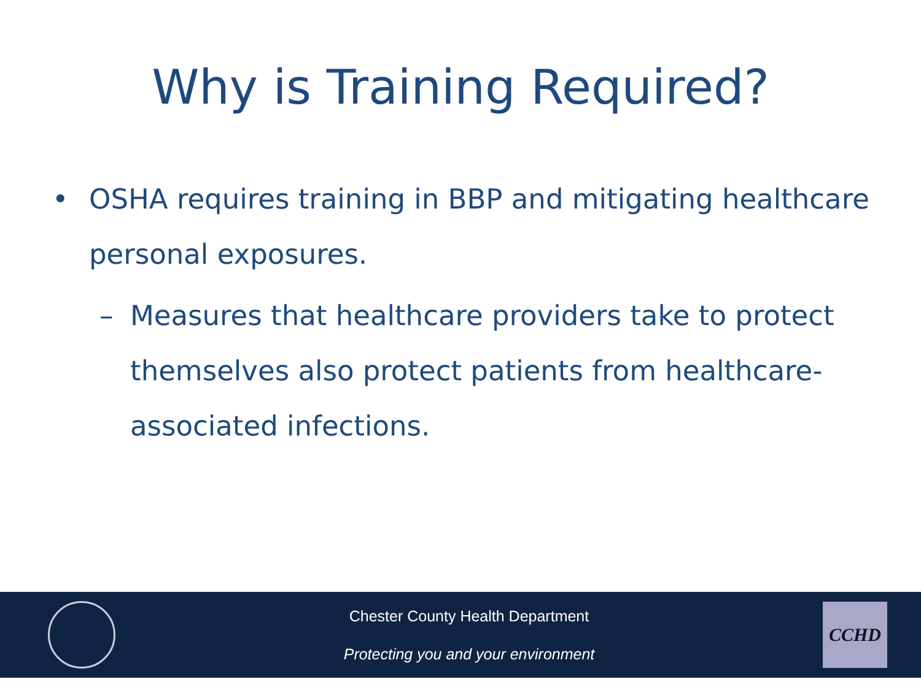Why is Training Required?
• OSHA requires training in BBP and mitigating healthcare personal exposures.
– Measures that healthcare providers take to protect themselves also protect patients from healthcare-associated infections.
Chester County Health Department
Protecting you and your environment
CCHD